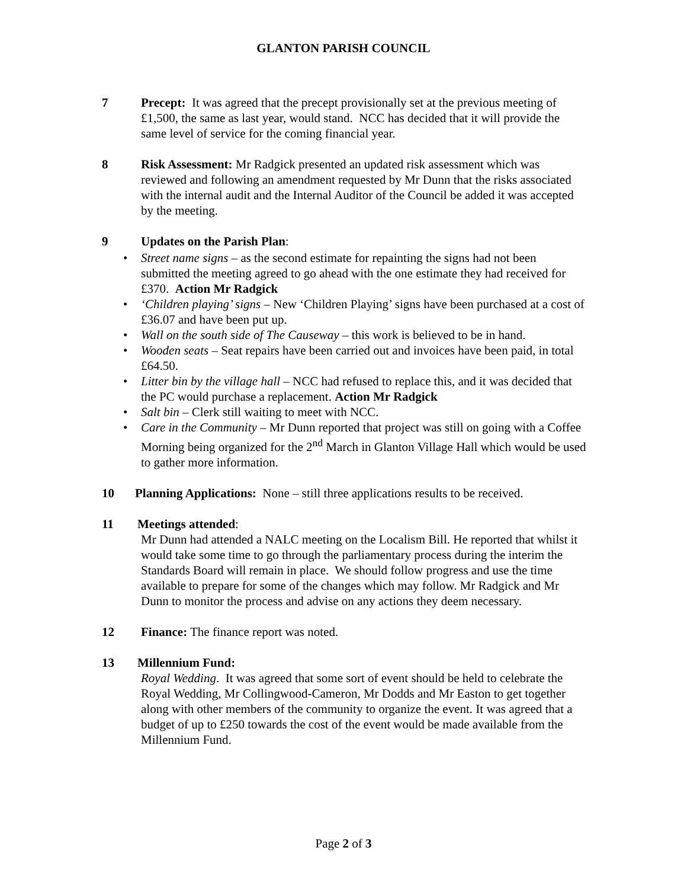GLANTON PARISH COUNCIL
7 Precept: It was agreed that the precept provisionally set at the previous meeting of £1,500, the same as last year, would stand. NCC has decided that it will provide the same level of service for the coming financial year.
8 Risk Assessment: Mr Radgick presented an updated risk assessment which was reviewed and following an amendment requested by Mr Dunn that the risks associated with the internal audit and the Internal Auditor of the Council be added it was accepted by the meeting.
9 Updates on the Parish Plan:
• Street name signs – as the second estimate for repainting the signs had not been submitted the meeting agreed to go ahead with the one estimate they had received for £370. Action Mr Radgick
• ‘Children playing’ signs – New ‘Children Playing’ signs have been purchased at a cost of £36.07 and have been put up.
• Wall on the south side of The Causeway – this work is believed to be in hand.
• Wooden seats – Seat repairs have been carried out and invoices have been paid, in total £64.50.
• Litter bin by the village hall – NCC had refused to replace this, and it was decided that the PC would purchase a replacement. Action Mr Radgick
• Salt bin – Clerk still waiting to meet with NCC.
• Care in the Community – Mr Dunn reported that project was still on going with a Coffee Morning being organized for the 2<sup>nd</sup> March in Glanton Village Hall which would be used to gather more information.
10 Planning Applications: None – still three applications results to be received.
11 Meetings attended:
Mr Dunn had attended a NALC meeting on the Localism Bill. He reported that whilst it would take some time to go through the parliamentary process during the interim the Standards Board will remain in place. We should follow progress and use the time available to prepare for some of the changes which may follow. Mr Radgick and Mr Dunn to monitor the process and advise on any actions they deem necessary.
12 Finance: The finance report was noted.
13 Millennium Fund:
Royal Wedding. It was agreed that some sort of event should be held to celebrate the Royal Wedding, Mr Collingwood-Cameron, Mr Dodds and Mr Easton to get together along with other members of the community to organize the event. It was agreed that a budget of up to £250 towards the cost of the event would be made available from the Millennium Fund.
Page 2 of 3